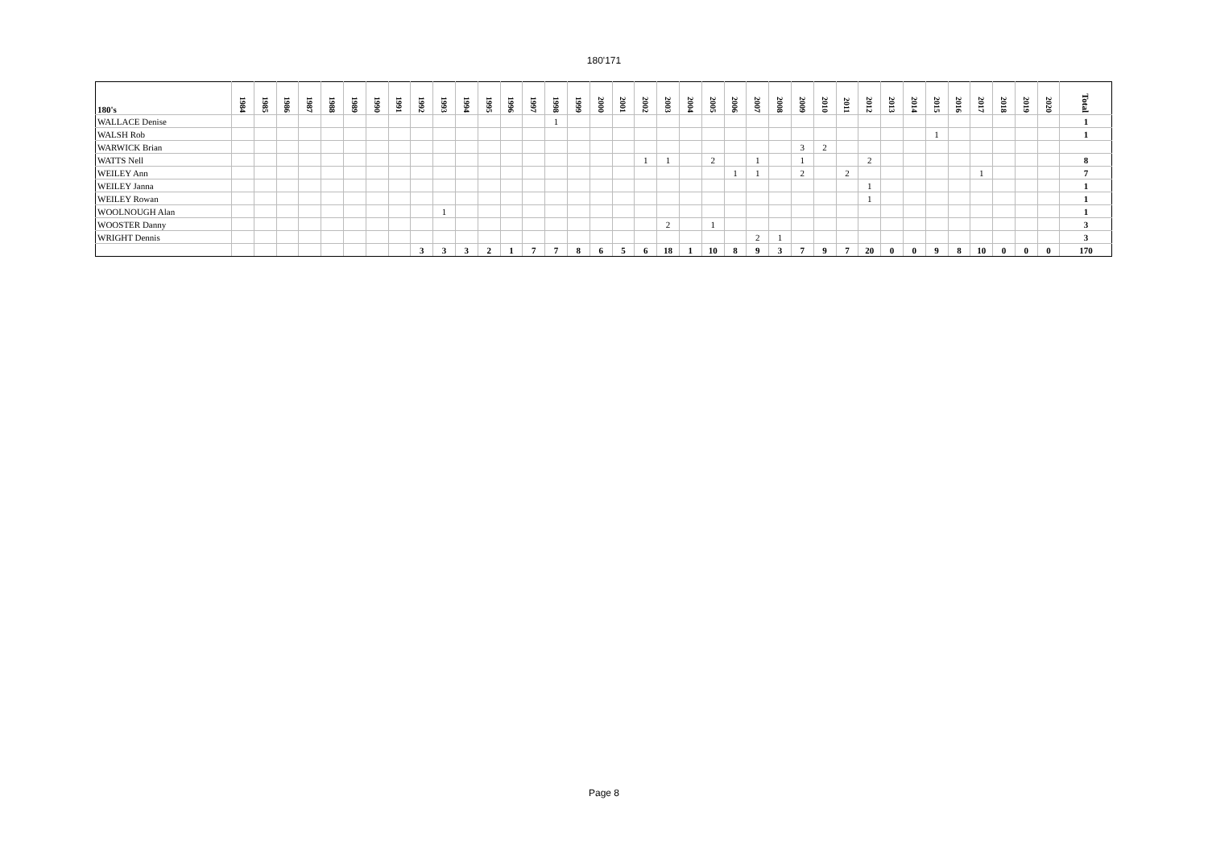180'171
| 180's | 1984 | 1985 | 1986 | 1987 | 1988 | 1989 | 1990 | 1991 | 1992 | 1993 | 1994 | 1995 | 1996 | 1997 | 1998 | 1999 | 2000 | 2001 | 2002 | 2003 | 2004 | 2005 | 2006 | 2007 | 2008 | 2009 | 2010 | 2011 | 2012 | 2013 | 2014 | 2015 | 2016 | 2017 | 2018 | 2019 | 2020 | Total |
| --- | --- | --- | --- | --- | --- | --- | --- | --- | --- | --- | --- | --- | --- | --- | --- | --- | --- | --- | --- | --- | --- | --- | --- | --- | --- | --- | --- | --- | --- | --- | --- | --- | --- | --- | --- | --- | --- | --- |
| WALLACE Denise | | | | | | | | | | | | | | | 1 | | | | | | | | | | | | | | | | | | | | | | | 1 |
| WALSH Rob | | | | | | | | | | | | | | | | | | | | | | | | | | | | | | | | 1 | | | | | | 1 |
| WARWICK Brian | | | | | | | | | | | | | | | | | | | | | | | | | | 3 | 2 | | | | | | | | | | | |
| WATTS Nell | | | | | | | | | | | | | | | | | | | 1 | 1 | | 2 | | 1 | | 1 | | | 2 | | | | | | | | | 8 |
| WEILEY Ann | | | | | | | | | | | | | | | | | | | | | | | 1 | 1 | | 2 | | 2 | | | | | | 1 | | | | 7 |
| WEILEY Janna | | | | | | | | | | | | | | | | | | | | | | | | | | | | | 1 | | | | | | | | | 1 |
| WEILEY Rowan | | | | | | | | | | | | | | | | | | | | | | | | | | | | | 1 | | | | | | | | | 1 |
| WOOLNOUGH Alan | | | | | | | | | | 1 | | | | | | | | | | | | | | | | | | | | | | | | | | | | 1 |
| WOOSTER Danny | | | | | | | | | | | | | | | | | | | | 2 | | 1 | | | | | | | | | | | | | | | | 3 |
| WRIGHT Dennis | | | | | | | | | | | | | | | | | | | | | | | | 2 | 1 | | | | | | | | | | | | | 3 |
| | | | | | | | | | 3 | 3 | 3 | 2 | 1 | 7 | 7 | 8 | 6 | 5 | 6 | 18 | 1 | 10 | 8 | 9 | 3 | 7 | 9 | 7 | 20 | 0 | 0 | 9 | 8 | 10 | 0 | 0 | 0 | 170 |
Page 8